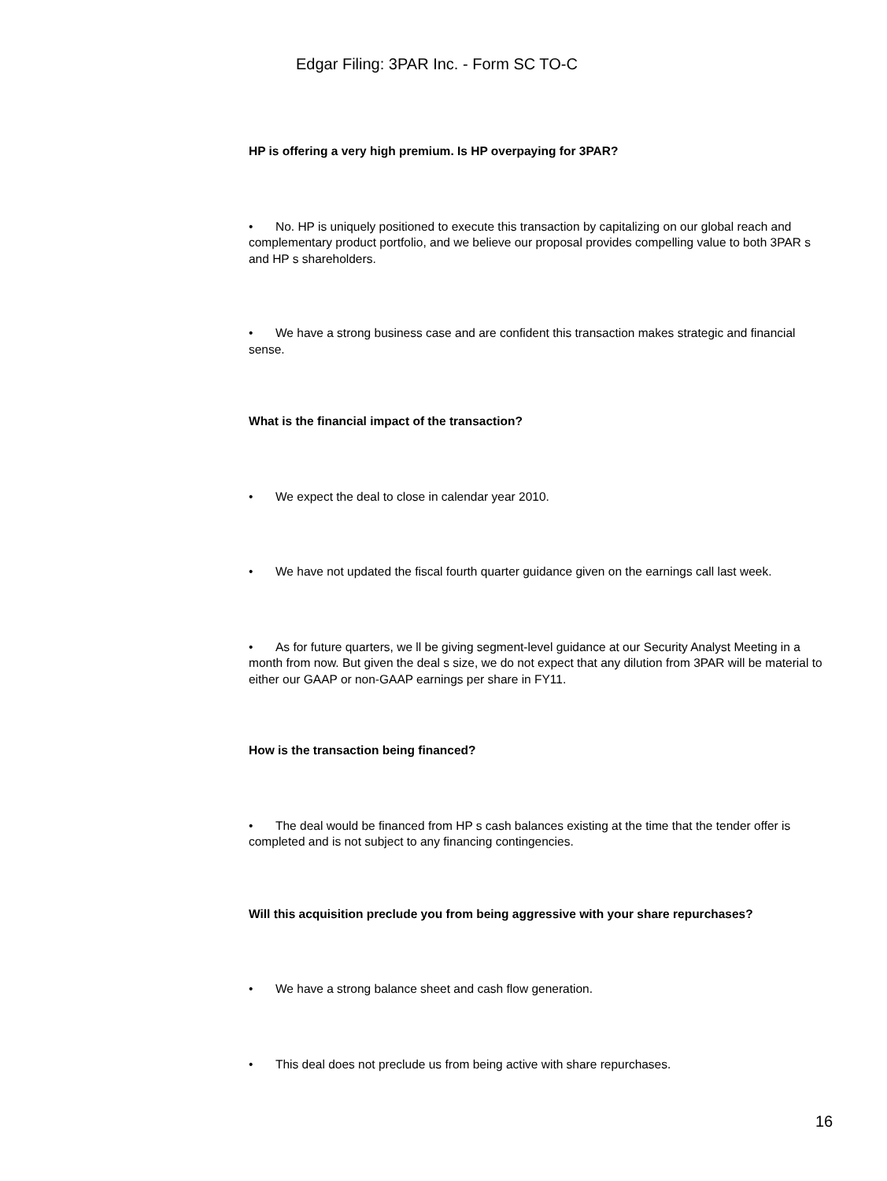Edgar Filing: 3PAR Inc. - Form SC TO-C
HP is offering a very high premium. Is HP overpaying for 3PAR?
• No. HP is uniquely positioned to execute this transaction by capitalizing on our global reach and complementary product portfolio, and we believe our proposal provides compelling value to both 3PAR s and HP s shareholders.
• We have a strong business case and are confident this transaction makes strategic and financial sense.
What is the financial impact of the transaction?
• We expect the deal to close in calendar year 2010.
• We have not updated the fiscal fourth quarter guidance given on the earnings call last week.
• As for future quarters, we ll be giving segment-level guidance at our Security Analyst Meeting in a month from now. But given the deal s size, we do not expect that any dilution from 3PAR will be material to either our GAAP or non-GAAP earnings per share in FY11.
How is the transaction being financed?
• The deal would be financed from HP s cash balances existing at the time that the tender offer is completed and is not subject to any financing contingencies.
Will this acquisition preclude you from being aggressive with your share repurchases?
• We have a strong balance sheet and cash flow generation.
• This deal does not preclude us from being active with share repurchases.
16